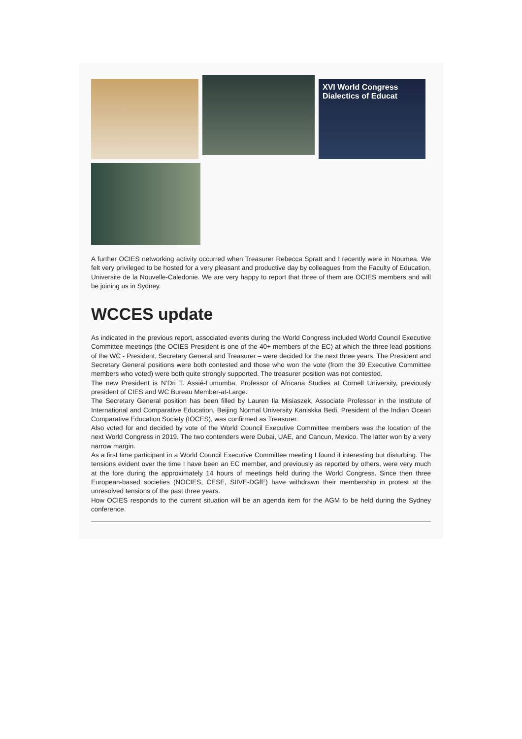XVI World Congress Dialectics of Educat
A further OCIES networking activity occurred when Treasurer Rebecca Spratt and I recently were in Noumea. We felt very privileged to be hosted for a very pleasant and productive day by colleagues from the Faculty of Education, Universite de la Nouvelle-Caledonie. We are very happy to report that three of them are OCIES members and will be joining us in Sydney.
WCCES update
As indicated in the previous report, associated events during the World Congress included World Council Executive Committee meetings (the OCIES President is one of the 40+ members of the EC) at which the three lead positions of the WC - President, Secretary General and Treasurer – were decided for the next three years. The President and Secretary General positions were both contested and those who won the vote (from the 39 Executive Committee members who voted) were both quite strongly supported. The treasurer position was not contested.
The new President is N’Dri T. Assié-Lumumba, Professor of Africana Studies at Cornell University, previously president of CIES and WC Bureau Member-at-Large.
The Secretary General position has been filled by Lauren Ila Misiaszek, Associate Professor in the Institute of International and Comparative Education, Beijing Normal University Kaniskka Bedi, President of the Indian Ocean Comparative Education Society (IOCES), was confirmed as Treasurer.
Also voted for and decided by vote of the World Council Executive Committee members was the location of the next World Congress in 2019. The two contenders were Dubai, UAE, and Cancun, Mexico. The latter won by a very narrow margin.
As a first time participant in a World Council Executive Committee meeting I found it interesting but disturbing. The tensions evident over the time I have been an EC member, and previously as reported by others, were very much at the fore during the approximately 14 hours of meetings held during the World Congress. Since then three European-based societies (NOCIES, CESE, SIIVE-DGfE) have withdrawn their membership in protest at the unresolved tensions of the past three years.
How OCIES responds to the current situation will be an agenda item for the AGM to be held during the Sydney conference.